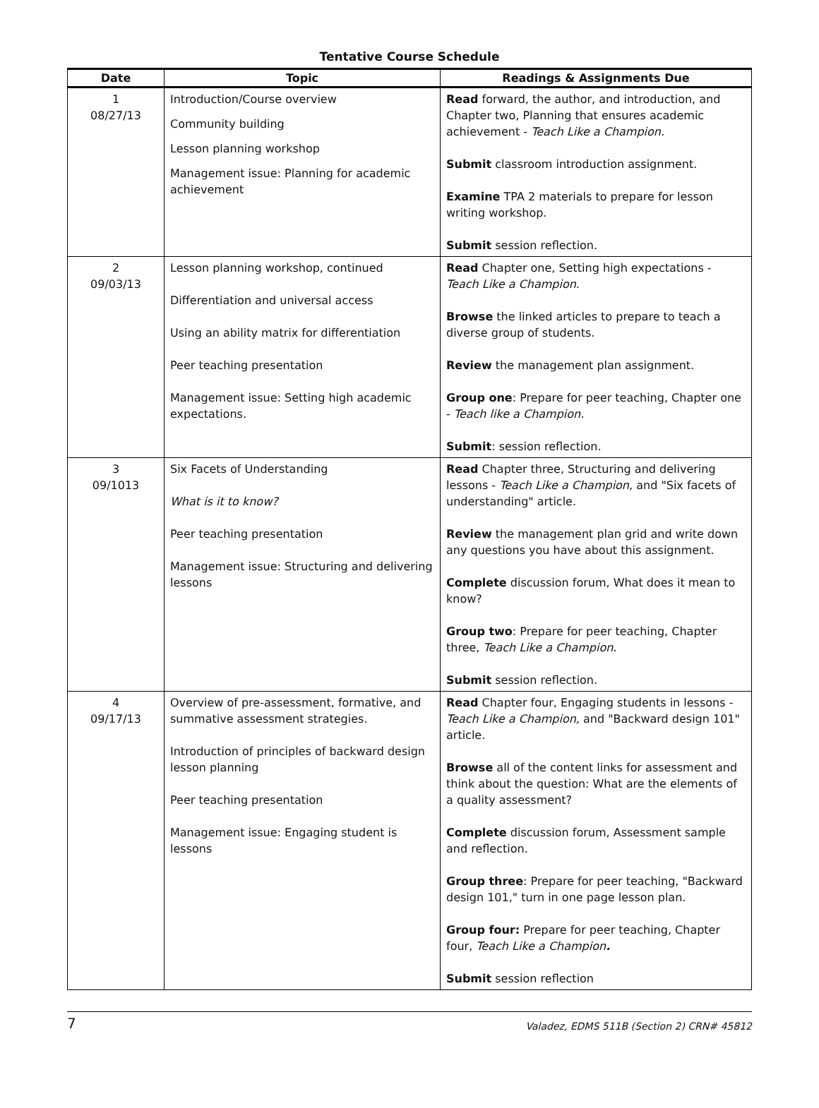Tentative Course Schedule
| Date | Topic | Readings & Assignments Due |
| --- | --- | --- |
| 1 08/27/13 | Introduction/Course overview Community building Lesson planning workshop Management issue: Planning for academic achievement | Read forward, the author, and introduction, and Chapter two, Planning that ensures academic achievement - Teach Like a Champion. Submit classroom introduction assignment. Examine TPA 2 materials to prepare for lesson writing workshop. Submit session reflection. |
| 2 09/03/13 | Lesson planning workshop, continued Differentiation and universal access Using an ability matrix for differentiation Peer teaching presentation Management issue: Setting high academic expectations. | Read Chapter one, Setting high expectations - Teach Like a Champion . Browse the linked articles to prepare to teach a diverse group of students. Review the management plan assignment. Group one : Prepare for peer teaching, Chapter one - Teach like a Champion. Submit : session reflection. |
| 3 09/1013 | Six Facets of Understanding What is it to know? Peer teaching presentation Management issue: Structuring and delivering lessons | Read Chapter three, Structuring and delivering lessons - Teach Like a Champion , and "Six facets of understanding" article. Review the management plan grid and write down any questions you have about this assignment. Complete discussion forum, What does it mean to know? Group two : Prepare for peer teaching, Chapter three, Teach Like a Champion. Submit session reflection. |
| 4 09/17/13 | Overview of pre-assessment, formative, and summative assessment strategies. Introduction of principles of backward design lesson planning Peer teaching presentation Management issue: Engaging student is lessons | Read Chapter four, Engaging students in lessons - Teach Like a Champion, and "Backward design 101" article. Browse all of the content links for assessment and think about the question: What are the elements of a quality assessment? Complete discussion forum, Assessment sample and reflection. Group three : Prepare for peer teaching, "Backward design 101," turn in one page lesson plan. Group four: Prepare for peer teaching, Chapter four, Teach Like a Champion . Submit session reflection |
7 Valadez, EDMS 511B (Section 2) CRN# 45812